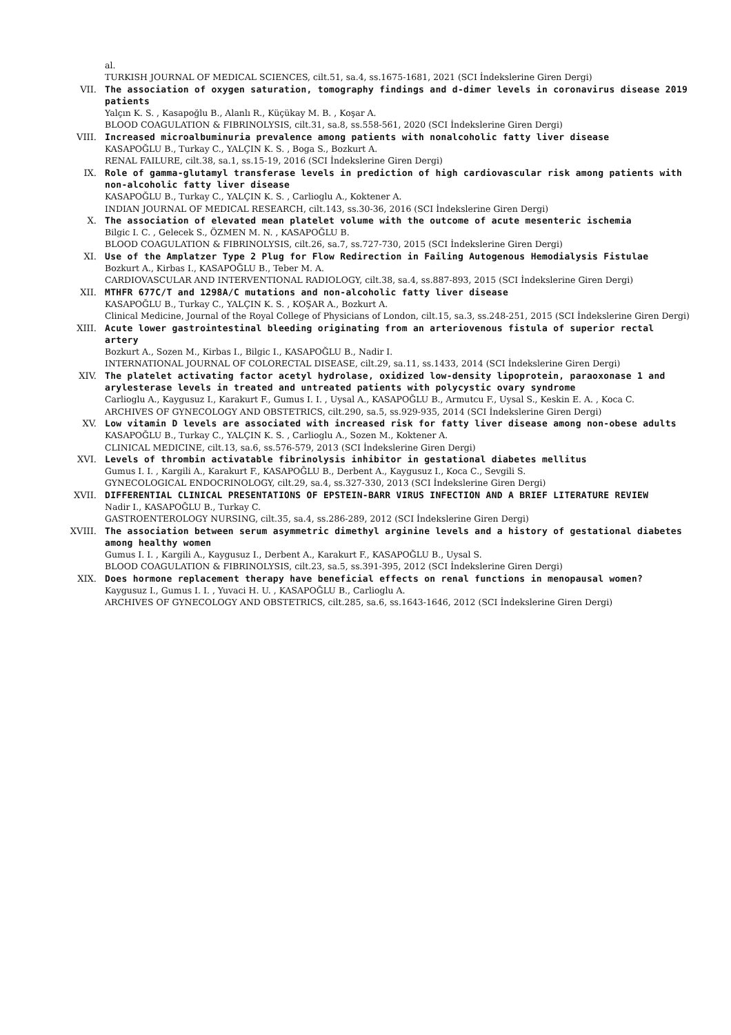al.
TURKISH JOURNAL OF MEDICAL SCIENCES, cilt.51, sa.4, ss.1675-1681, 2021 (SCI İndekslerine Giren Dergi)
VII. The association of oxygen saturation, tomography findings and d-dimer levels in coronavirus disease 2019 patients
Yalçın K. S. , Kasapoğlu B., Alanlı R., Küçükay M. B. , Koşar A.
BLOOD COAGULATION & FIBRINOLYSIS, cilt.31, sa.8, ss.558-561, 2020 (SCI İndekslerine Giren Dergi)
VIII. Increased microalbuminuria prevalence among patients with nonalcoholic fatty liver disease
KASAPOĞLU B., Turkay C., YALÇIN K. S. , Boga S., Bozkurt A.
RENAL FAILURE, cilt.38, sa.1, ss.15-19, 2016 (SCI İndekslerine Giren Dergi)
IX. Role of gamma-glutamyl transferase levels in prediction of high cardiovascular risk among patients with non-alcoholic fatty liver disease
KASAPOĞLU B., Turkay C., YALÇIN K. S. , Carlioglu A., Koktener A.
INDIAN JOURNAL OF MEDICAL RESEARCH, cilt.143, ss.30-36, 2016 (SCI İndekslerine Giren Dergi)
X. The association of elevated mean platelet volume with the outcome of acute mesenteric ischemia
Bilgic I. C. , Gelecek S., ÖZMEN M. N. , KASAPOĞLU B.
BLOOD COAGULATION & FIBRINOLYSIS, cilt.26, sa.7, ss.727-730, 2015 (SCI İndekslerine Giren Dergi)
XI. Use of the Amplatzer Type 2 Plug for Flow Redirection in Failing Autogenous Hemodialysis Fistulae
Bozkurt A., Kirbas I., KASAPOĞLU B., Teber M. A.
CARDIOVASCULAR AND INTERVENTIONAL RADIOLOGY, cilt.38, sa.4, ss.887-893, 2015 (SCI İndekslerine Giren Dergi)
XII. MTHFR 677C/T and 1298A/C mutations and non-alcoholic fatty liver disease
KASAPOĞLU B., Turkay C., YALÇIN K. S. , KOŞAR A., Bozkurt A.
Clinical Medicine, Journal of the Royal College of Physicians of London, cilt.15, sa.3, ss.248-251, 2015 (SCI İndekslerine Giren Dergi)
XIII. Acute lower gastrointestinal bleeding originating from an arteriovenous fistula of superior rectal artery
Bozkurt A., Sozen M., Kirbas I., Bilgic I., KASAPOĞLU B., Nadir I.
INTERNATIONAL JOURNAL OF COLORECTAL DISEASE, cilt.29, sa.11, ss.1433, 2014 (SCI İndekslerine Giren Dergi)
XIV. The platelet activating factor acetyl hydrolase, oxidized low-density lipoprotein, paraoxonase 1 and arylesterase levels in treated and untreated patients with polycystic ovary syndrome
Carlioglu A., Kaygusuz I., Karakurt F., Gumus I. I. , Uysal A., KASAPOĞLU B., Armutcu F., Uysal S., Keskin E. A. , Koca C.
ARCHIVES OF GYNECOLOGY AND OBSTETRICS, cilt.290, sa.5, ss.929-935, 2014 (SCI İndekslerine Giren Dergi)
XV. Low vitamin D levels are associated with increased risk for fatty liver disease among non-obese adults
KASAPOĞLU B., Turkay C., YALÇIN K. S. , Carlioglu A., Sozen M., Koktener A.
CLINICAL MEDICINE, cilt.13, sa.6, ss.576-579, 2013 (SCI İndekslerine Giren Dergi)
XVI. Levels of thrombin activatable fibrinolysis inhibitor in gestational diabetes mellitus
Gumus I. I. , Kargili A., Karakurt F., KASAPOĞLU B., Derbent A., Kaygusuz I., Koca C., Sevgili S.
GYNECOLOGICAL ENDOCRINOLOGY, cilt.29, sa.4, ss.327-330, 2013 (SCI İndekslerine Giren Dergi)
XVII. DIFFERENTIAL CLINICAL PRESENTATIONS OF EPSTEIN-BARR VIRUS INFECTION AND A BRIEF LITERATURE REVIEW
Nadir I., KASAPOĞLU B., Turkay C.
GASTROENTEROLOGY NURSING, cilt.35, sa.4, ss.286-289, 2012 (SCI İndekslerine Giren Dergi)
XVIII. The association between serum asymmetric dimethyl arginine levels and a history of gestational diabetes among healthy women
Gumus I. I. , Kargili A., Kaygusuz I., Derbent A., Karakurt F., KASAPOĞLU B., Uysal S.
BLOOD COAGULATION & FIBRINOLYSIS, cilt.23, sa.5, ss.391-395, 2012 (SCI İndekslerine Giren Dergi)
XIX. Does hormone replacement therapy have beneficial effects on renal functions in menopausal women?
Kaygusuz I., Gumus I. I. , Yuvaci H. U. , KASAPOĞLU B., Carlioglu A.
ARCHIVES OF GYNECOLOGY AND OBSTETRICS, cilt.285, sa.6, ss.1643-1646, 2012 (SCI İndekslerine Giren Dergi)